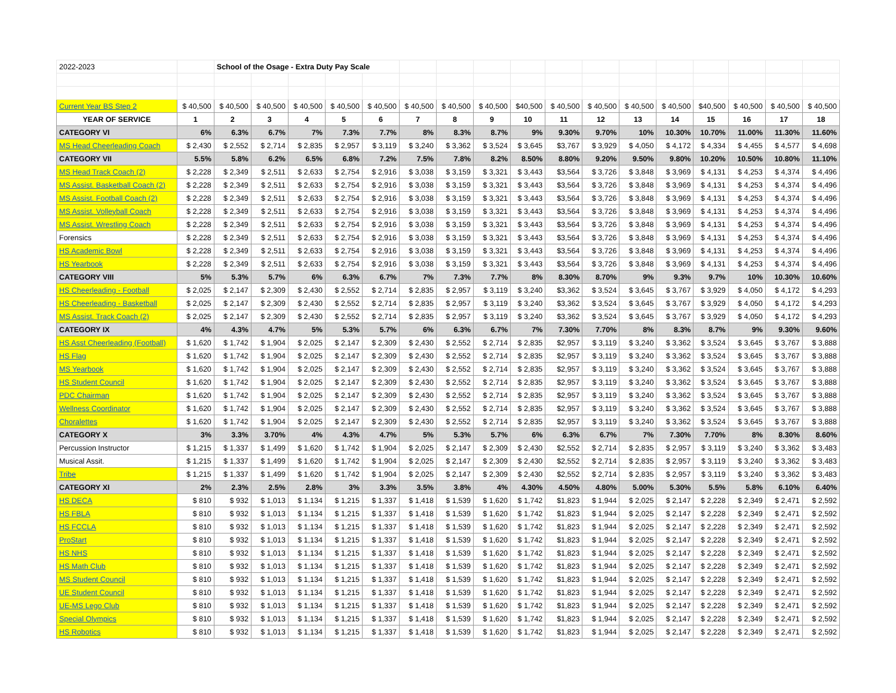| 2022-2023 | | School of the Osage - Extra Duty Pay Scale | | | | | | | | | | | | | | | | |
| Current Year BS Step 2 | $ 40,500 | $ 40,500 | $ 40,500 | $ 40,500 | $ 40,500 | $ 40,500 | $ 40,500 | $ 40,500 | $ 40,500 | $40,500 | $ 40,500 | $ 40,500 | $ 40,500 | $ 40,500 | $40,500 | $ 40,500 | $ 40,500 | $ 40,500 |
| YEAR OF SERVICE | 1 | 2 | 3 | 4 | 5 | 6 | 7 | 8 | 9 | 10 | 11 | 12 | 13 | 14 | 15 | 16 | 17 | 18 |
| CATEGORY VI | 6% | 6.3% | 6.7% | 7% | 7.3% | 7.7% | 8% | 8.3% | 8.7% | 9% | 9.30% | 9.70% | 10% | 10.30% | 10.70% | 11.00% | 11.30% | 11.60% |
| MS Head Cheerleading Coach | $ 2,430 | $ 2,552 | $ 2,714 | $ 2,835 | $ 2,957 | $ 3,119 | $ 3,240 | $ 3,362 | $ 3,524 | $ 3,645 | $3,767 | $ 3,929 | $ 4,050 | $ 4,172 | $ 4,334 | $ 4,455 | $ 4,577 | $ 4,698 |
| CATEGORY VII | 5.5% | 5.8% | 6.2% | 6.5% | 6.8% | 7.2% | 7.5% | 7.8% | 8.2% | 8.50% | 8.80% | 9.20% | 9.50% | 9.80% | 10.20% | 10.50% | 10.80% | 11.10% |
| MS Head Track Coach (2) | $ 2,228 | $ 2,349 | $ 2,511 | $ 2,633 | $ 2,754 | $ 2,916 | $ 3,038 | $ 3,159 | $ 3,321 | $ 3,443 | $3,564 | $ 3,726 | $ 3,848 | $ 3,969 | $ 4,131 | $ 4,253 | $ 4,374 | $ 4,496 |
| MS Assist. Basketball Coach (2) | $ 2,228 | $ 2,349 | $ 2,511 | $ 2,633 | $ 2,754 | $ 2,916 | $ 3,038 | $ 3,159 | $ 3,321 | $ 3,443 | $3,564 | $ 3,726 | $ 3,848 | $ 3,969 | $ 4,131 | $ 4,253 | $ 4,374 | $ 4,496 |
| MS Assist. Football Coach (2) | $ 2,228 | $ 2,349 | $ 2,511 | $ 2,633 | $ 2,754 | $ 2,916 | $ 3,038 | $ 3,159 | $ 3,321 | $ 3,443 | $3,564 | $ 3,726 | $ 3,848 | $ 3,969 | $ 4,131 | $ 4,253 | $ 4,374 | $ 4,496 |
| MS Assist. Volleyball Coach | $ 2,228 | $ 2,349 | $ 2,511 | $ 2,633 | $ 2,754 | $ 2,916 | $ 3,038 | $ 3,159 | $ 3,321 | $ 3,443 | $3,564 | $ 3,726 | $ 3,848 | $ 3,969 | $ 4,131 | $ 4,253 | $ 4,374 | $ 4,496 |
| MS Assist. Wrestling Coach | $ 2,228 | $ 2,349 | $ 2,511 | $ 2,633 | $ 2,754 | $ 2,916 | $ 3,038 | $ 3,159 | $ 3,321 | $ 3,443 | $3,564 | $ 3,726 | $ 3,848 | $ 3,969 | $ 4,131 | $ 4,253 | $ 4,374 | $ 4,496 |
| Forensics | $ 2,228 | $ 2,349 | $ 2,511 | $ 2,633 | $ 2,754 | $ 2,916 | $ 3,038 | $ 3,159 | $ 3,321 | $ 3,443 | $3,564 | $ 3,726 | $ 3,848 | $ 3,969 | $ 4,131 | $ 4,253 | $ 4,374 | $ 4,496 |
| HS Academic Bowl | $ 2,228 | $ 2,349 | $ 2,511 | $ 2,633 | $ 2,754 | $ 2,916 | $ 3,038 | $ 3,159 | $ 3,321 | $ 3,443 | $3,564 | $ 3,726 | $ 3,848 | $ 3,969 | $ 4,131 | $ 4,253 | $ 4,374 | $ 4,496 |
| HS Yearbook | $ 2,228 | $ 2,349 | $ 2,511 | $ 2,633 | $ 2,754 | $ 2,916 | $ 3,038 | $ 3,159 | $ 3,321 | $ 3,443 | $3,564 | $ 3,726 | $ 3,848 | $ 3,969 | $ 4,131 | $ 4,253 | $ 4,374 | $ 4,496 |
| CATEGORY VIII | 5% | 5.3% | 5.7% | 6% | 6.3% | 6.7% | 7% | 7.3% | 7.7% | 8% | 8.30% | 8.70% | 9% | 9.3% | 9.7% | 10% | 10.30% | 10.60% |
| HS Cheerleading - Football | $ 2,025 | $ 2,147 | $ 2,309 | $ 2,430 | $ 2,552 | $ 2,714 | $ 2,835 | $ 2,957 | $ 3,119 | $ 3,240 | $3,362 | $ 3,524 | $ 3,645 | $ 3,767 | $ 3,929 | $ 4,050 | $ 4,172 | $ 4,293 |
| HS Cheerleading - Basketball | $ 2,025 | $ 2,147 | $ 2,309 | $ 2,430 | $ 2,552 | $ 2,714 | $ 2,835 | $ 2,957 | $ 3,119 | $ 3,240 | $3,362 | $ 3,524 | $ 3,645 | $ 3,767 | $ 3,929 | $ 4,050 | $ 4,172 | $ 4,293 |
| MS Assist. Track Coach (2) | $ 2,025 | $ 2,147 | $ 2,309 | $ 2,430 | $ 2,552 | $ 2,714 | $ 2,835 | $ 2,957 | $ 3,119 | $ 3,240 | $3,362 | $ 3,524 | $ 3,645 | $ 3,767 | $ 3,929 | $ 4,050 | $ 4,172 | $ 4,293 |
| CATEGORY IX | 4% | 4.3% | 4.7% | 5% | 5.3% | 5.7% | 6% | 6.3% | 6.7% | 7% | 7.30% | 7.70% | 8% | 8.3% | 8.7% | 9% | 9.30% | 9.60% |
| HS Asst Cheerleading (Football) | $ 1,620 | $ 1,742 | $ 1,904 | $ 2,025 | $ 2,147 | $ 2,309 | $ 2,430 | $ 2,552 | $ 2,714 | $ 2,835 | $2,957 | $ 3,119 | $ 3,240 | $ 3,362 | $ 3,524 | $ 3,645 | $ 3,767 | $ 3,888 |
| HS Flag | $ 1,620 | $ 1,742 | $ 1,904 | $ 2,025 | $ 2,147 | $ 2,309 | $ 2,430 | $ 2,552 | $ 2,714 | $ 2,835 | $2,957 | $ 3,119 | $ 3,240 | $ 3,362 | $ 3,524 | $ 3,645 | $ 3,767 | $ 3,888 |
| MS Yearbook | $ 1,620 | $ 1,742 | $ 1,904 | $ 2,025 | $ 2,147 | $ 2,309 | $ 2,430 | $ 2,552 | $ 2,714 | $ 2,835 | $2,957 | $ 3,119 | $ 3,240 | $ 3,362 | $ 3,524 | $ 3,645 | $ 3,767 | $ 3,888 |
| HS Student Council | $ 1,620 | $ 1,742 | $ 1,904 | $ 2,025 | $ 2,147 | $ 2,309 | $ 2,430 | $ 2,552 | $ 2,714 | $ 2,835 | $2,957 | $ 3,119 | $ 3,240 | $ 3,362 | $ 3,524 | $ 3,645 | $ 3,767 | $ 3,888 |
| PDC Chairman | $ 1,620 | $ 1,742 | $ 1,904 | $ 2,025 | $ 2,147 | $ 2,309 | $ 2,430 | $ 2,552 | $ 2,714 | $ 2,835 | $2,957 | $ 3,119 | $ 3,240 | $ 3,362 | $ 3,524 | $ 3,645 | $ 3,767 | $ 3,888 |
| Wellness Coordinator | $ 1,620 | $ 1,742 | $ 1,904 | $ 2,025 | $ 2,147 | $ 2,309 | $ 2,430 | $ 2,552 | $ 2,714 | $ 2,835 | $2,957 | $ 3,119 | $ 3,240 | $ 3,362 | $ 3,524 | $ 3,645 | $ 3,767 | $ 3,888 |
| Choralettes | $ 1,620 | $ 1,742 | $ 1,904 | $ 2,025 | $ 2,147 | $ 2,309 | $ 2,430 | $ 2,552 | $ 2,714 | $ 2,835 | $2,957 | $ 3,119 | $ 3,240 | $ 3,362 | $ 3,524 | $ 3,645 | $ 3,767 | $ 3,888 |
| CATEGORY X | 3% | 3.3% | 3.70% | 4% | 4.3% | 4.7% | 5% | 5.3% | 5.7% | 6% | 6.3% | 6.7% | 7% | 7.30% | 7.70% | 8% | 8.30% | 8.60% |
| Percussion Instructor | $ 1,215 | $ 1,337 | $ 1,499 | $ 1,620 | $ 1,742 | $ 1,904 | $ 2,025 | $ 2,147 | $ 2,309 | $ 2,430 | $2,552 | $ 2,714 | $ 2,835 | $ 2,957 | $ 3,119 | $ 3,240 | $ 3,362 | $ 3,483 |
| Musical Assit. | $ 1,215 | $ 1,337 | $ 1,499 | $ 1,620 | $ 1,742 | $ 1,904 | $ 2,025 | $ 2,147 | $ 2,309 | $ 2,430 | $2,552 | $ 2,714 | $ 2,835 | $ 2,957 | $ 3,119 | $ 3,240 | $ 3,362 | $ 3,483 |
| Tribe | $ 1,215 | $ 1,337 | $ 1,499 | $ 1,620 | $ 1,742 | $ 1,904 | $ 2,025 | $ 2,147 | $ 2,309 | $ 2,430 | $2,552 | $ 2,714 | $ 2,835 | $ 2,957 | $ 3,119 | $ 3,240 | $ 3,362 | $ 3,483 |
| CATEGORY XI | 2% | 2.3% | 2.5% | 2.8% | 3% | 3.3% | 3.5% | 3.8% | 4% | 4.30% | 4.50% | 4.80% | 5.00% | 5.30% | 5.5% | 5.8% | 6.10% | 6.40% |
| HS DECA | $ 810 | $ 932 | $ 1,013 | $ 1,134 | $ 1,215 | $ 1,337 | $ 1,418 | $ 1,539 | $ 1,620 | $ 1,742 | $1,823 | $ 1,944 | $ 2,025 | $ 2,147 | $ 2,228 | $ 2,349 | $ 2,471 | $ 2,592 |
| HS FBLA | $ 810 | $ 932 | $ 1,013 | $ 1,134 | $ 1,215 | $ 1,337 | $ 1,418 | $ 1,539 | $ 1,620 | $ 1,742 | $1,823 | $ 1,944 | $ 2,025 | $ 2,147 | $ 2,228 | $ 2,349 | $ 2,471 | $ 2,592 |
| HS FCCLA | $ 810 | $ 932 | $ 1,013 | $ 1,134 | $ 1,215 | $ 1,337 | $ 1,418 | $ 1,539 | $ 1,620 | $ 1,742 | $1,823 | $ 1,944 | $ 2,025 | $ 2,147 | $ 2,228 | $ 2,349 | $ 2,471 | $ 2,592 |
| ProStart | $ 810 | $ 932 | $ 1,013 | $ 1,134 | $ 1,215 | $ 1,337 | $ 1,418 | $ 1,539 | $ 1,620 | $ 1,742 | $1,823 | $ 1,944 | $ 2,025 | $ 2,147 | $ 2,228 | $ 2,349 | $ 2,471 | $ 2,592 |
| HS NHS | $ 810 | $ 932 | $ 1,013 | $ 1,134 | $ 1,215 | $ 1,337 | $ 1,418 | $ 1,539 | $ 1,620 | $ 1,742 | $1,823 | $ 1,944 | $ 2,025 | $ 2,147 | $ 2,228 | $ 2,349 | $ 2,471 | $ 2,592 |
| HS Math Club | $ 810 | $ 932 | $ 1,013 | $ 1,134 | $ 1,215 | $ 1,337 | $ 1,418 | $ 1,539 | $ 1,620 | $ 1,742 | $1,823 | $ 1,944 | $ 2,025 | $ 2,147 | $ 2,228 | $ 2,349 | $ 2,471 | $ 2,592 |
| MS Student Council | $ 810 | $ 932 | $ 1,013 | $ 1,134 | $ 1,215 | $ 1,337 | $ 1,418 | $ 1,539 | $ 1,620 | $ 1,742 | $1,823 | $ 1,944 | $ 2,025 | $ 2,147 | $ 2,228 | $ 2,349 | $ 2,471 | $ 2,592 |
| UE Student Council | $ 810 | $ 932 | $ 1,013 | $ 1,134 | $ 1,215 | $ 1,337 | $ 1,418 | $ 1,539 | $ 1,620 | $ 1,742 | $1,823 | $ 1,944 | $ 2,025 | $ 2,147 | $ 2,228 | $ 2,349 | $ 2,471 | $ 2,592 |
| UE-MS Lego Club | $ 810 | $ 932 | $ 1,013 | $ 1,134 | $ 1,215 | $ 1,337 | $ 1,418 | $ 1,539 | $ 1,620 | $ 1,742 | $1,823 | $ 1,944 | $ 2,025 | $ 2,147 | $ 2,228 | $ 2,349 | $ 2,471 | $ 2,592 |
| Special Olympics | $ 810 | $ 932 | $ 1,013 | $ 1,134 | $ 1,215 | $ 1,337 | $ 1,418 | $ 1,539 | $ 1,620 | $ 1,742 | $1,823 | $ 1,944 | $ 2,025 | $ 2,147 | $ 2,228 | $ 2,349 | $ 2,471 | $ 2,592 |
| HS Robotics | $ 810 | $ 932 | $ 1,013 | $ 1,134 | $ 1,215 | $ 1,337 | $ 1,418 | $ 1,539 | $ 1,620 | $ 1,742 | $1,823 | $ 1,944 | $ 2,025 | $ 2,147 | $ 2,228 | $ 2,349 | $ 2,471 | $ 2,592 |